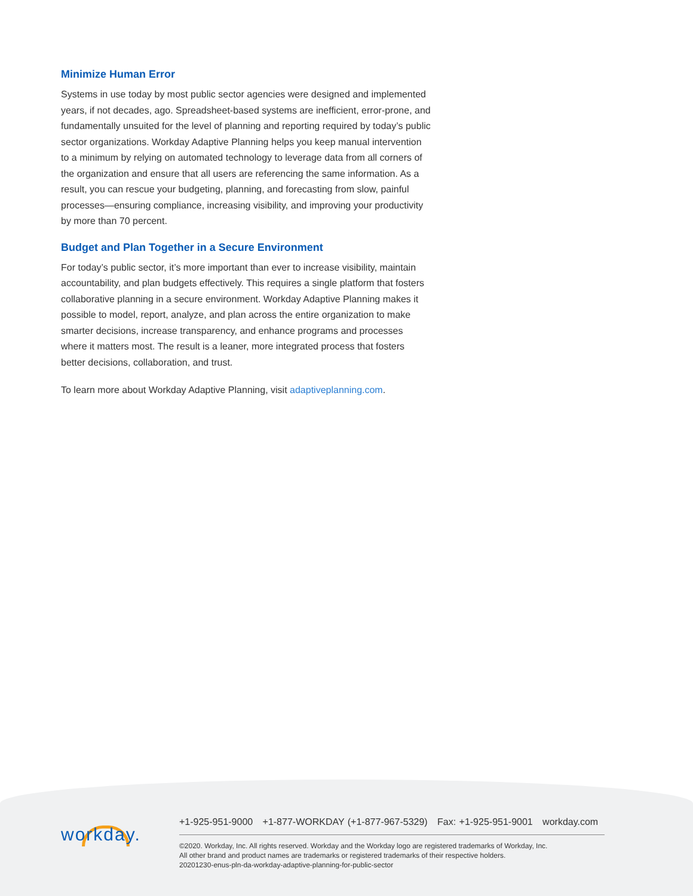Minimize Human Error
Systems in use today by most public sector agencies were designed and implemented years, if not decades, ago. Spreadsheet-based systems are inefficient, error-prone, and fundamentally unsuited for the level of planning and reporting required by today’s public sector organizations. Workday Adaptive Planning helps you keep manual intervention to a minimum by relying on automated technology to leverage data from all corners of the organization and ensure that all users are referencing the same information. As a result, you can rescue your budgeting, planning, and forecasting from slow, painful processes—ensuring compliance, increasing visibility, and improving your productivity by more than 70 percent.
Budget and Plan Together in a Secure Environment
For today’s public sector, it’s more important than ever to increase visibility, maintain accountability, and plan budgets effectively. This requires a single platform that fosters collaborative planning in a secure environment. Workday Adaptive Planning makes it possible to model, report, analyze, and plan across the entire organization to make smarter decisions, increase transparency, and enhance programs and processes where it matters most. The result is a leaner, more integrated process that fosters better decisions, collaboration, and trust.
To learn more about Workday Adaptive Planning, visit adaptiveplanning.com.
workday.
+1-925-951-9000 +1-877-WORKDAY (+1-877-967-5329) Fax: +1-925-951-9001 workday.com
©2020. Workday, Inc. All rights reserved. Workday and the Workday logo are registered trademarks of Workday, Inc.
All other brand and product names are trademarks or registered trademarks of their respective holders.
20201230-enus-pln-da-workday-adaptive-planning-for-public-sector